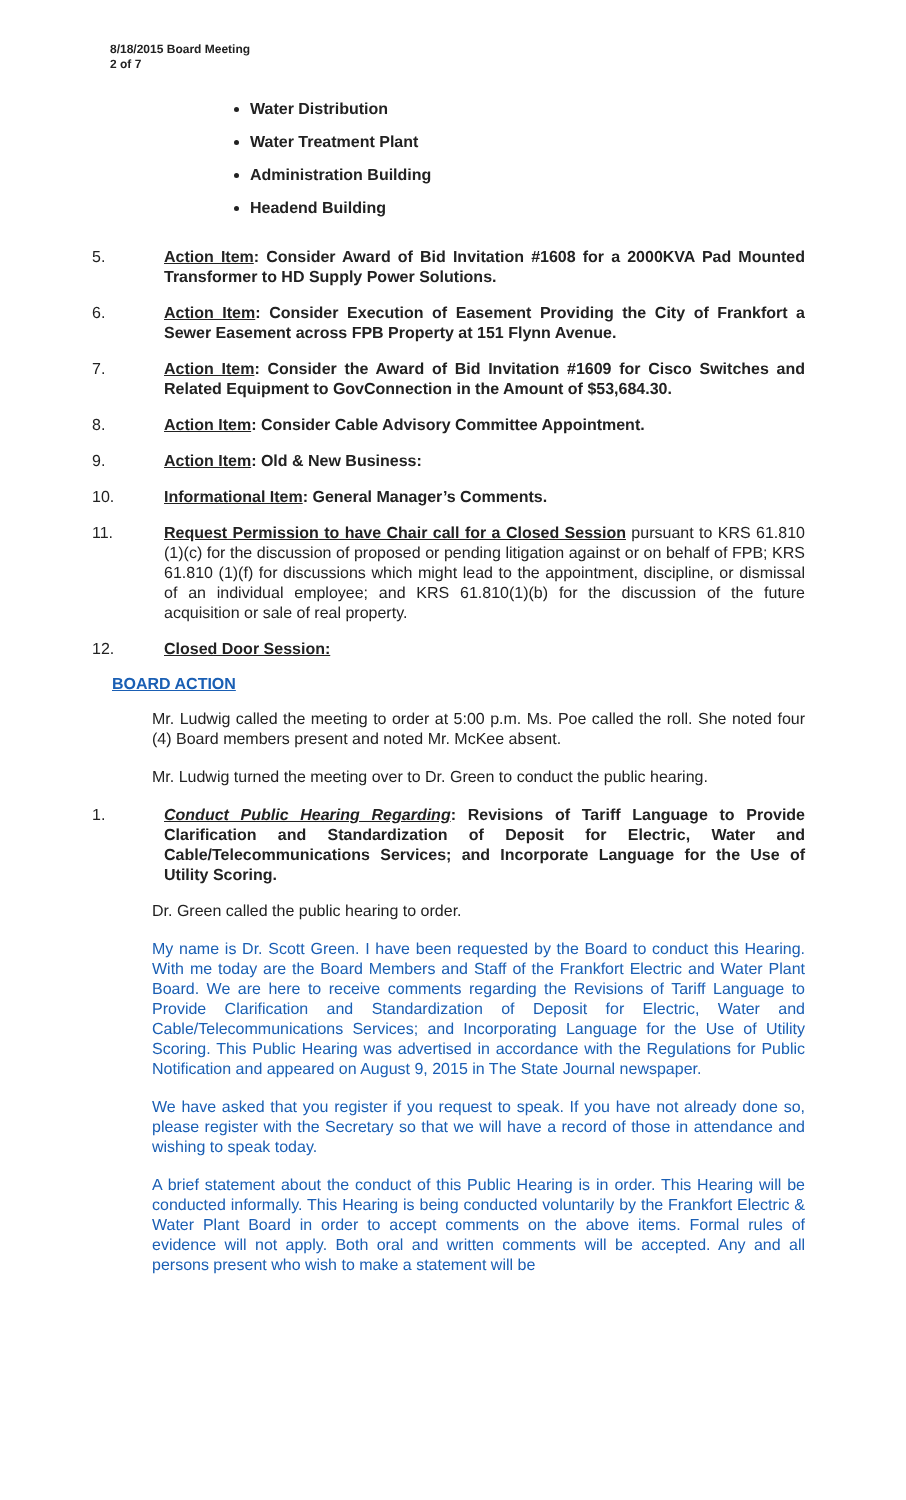8/18/2015 Board Meeting
2 of 7
Water Distribution
Water Treatment Plant
Administration Building
Headend Building
5. Action Item: Consider Award of Bid Invitation #1608 for a 2000KVA Pad Mounted Transformer to HD Supply Power Solutions.
6. Action Item: Consider Execution of Easement Providing the City of Frankfort a Sewer Easement across FPB Property at 151 Flynn Avenue.
7. Action Item: Consider the Award of Bid Invitation #1609 for Cisco Switches and Related Equipment to GovConnection in the Amount of $53,684.30.
8. Action Item: Consider Cable Advisory Committee Appointment.
9. Action Item: Old & New Business:
10. Informational Item: General Manager’s Comments.
11. Request Permission to have Chair call for a Closed Session pursuant to KRS 61.810 (1)(c) for the discussion of proposed or pending litigation against or on behalf of FPB; KRS 61.810 (1)(f) for discussions which might lead to the appointment, discipline, or dismissal of an individual employee; and KRS 61.810(1)(b) for the discussion of the future acquisition or sale of real property.
12. Closed Door Session:
BOARD ACTION
Mr. Ludwig called the meeting to order at 5:00 p.m. Ms. Poe called the roll. She noted four (4) Board members present and noted Mr. McKee absent.
Mr. Ludwig turned the meeting over to Dr. Green to conduct the public hearing.
1. Conduct Public Hearing Regarding: Revisions of Tariff Language to Provide Clarification and Standardization of Deposit for Electric, Water and Cable/Telecommunications Services; and Incorporate Language for the Use of Utility Scoring.
Dr. Green called the public hearing to order.
My name is Dr. Scott Green. I have been requested by the Board to conduct this Hearing. With me today are the Board Members and Staff of the Frankfort Electric and Water Plant Board. We are here to receive comments regarding the Revisions of Tariff Language to Provide Clarification and Standardization of Deposit for Electric, Water and Cable/Telecommunications Services; and Incorporating Language for the Use of Utility Scoring. This Public Hearing was advertised in accordance with the Regulations for Public Notification and appeared on August 9, 2015 in The State Journal newspaper.
We have asked that you register if you request to speak. If you have not already done so, please register with the Secretary so that we will have a record of those in attendance and wishing to speak today.
A brief statement about the conduct of this Public Hearing is in order. This Hearing will be conducted informally. This Hearing is being conducted voluntarily by the Frankfort Electric & Water Plant Board in order to accept comments on the above items. Formal rules of evidence will not apply. Both oral and written comments will be accepted. Any and all persons present who wish to make a statement will be